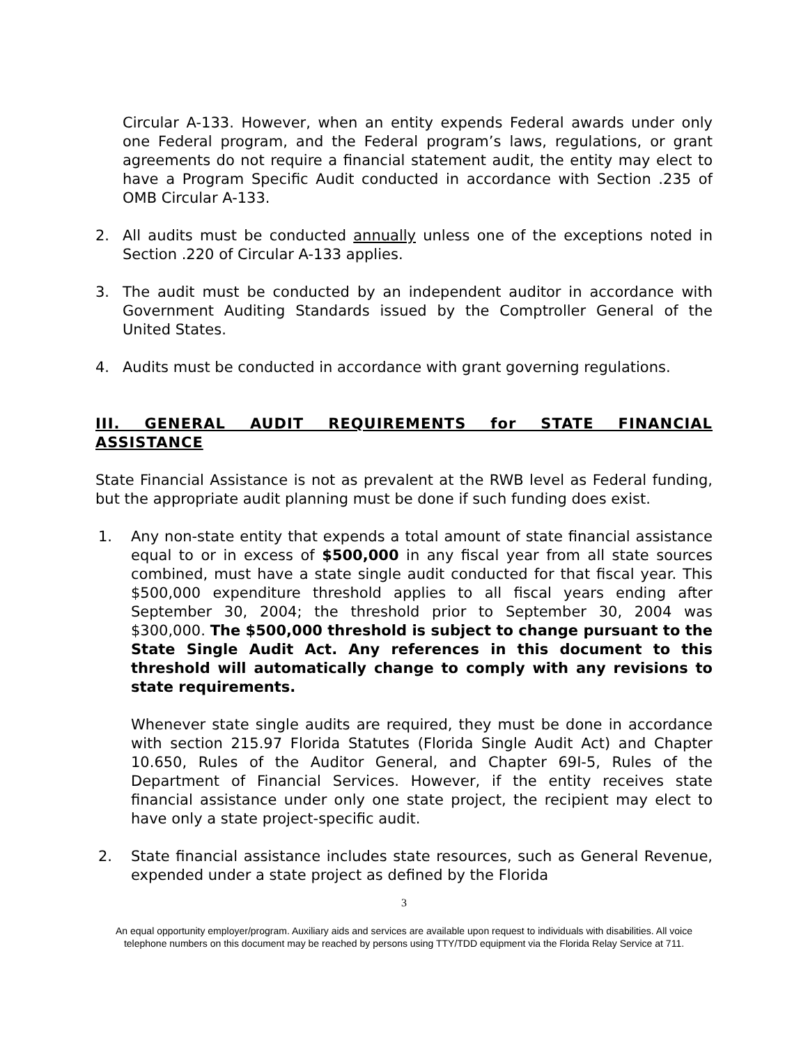Circular A-133. However, when an entity expends Federal awards under only one Federal program, and the Federal program’s laws, regulations, or grant agreements do not require a financial statement audit, the entity may elect to have a Program Specific Audit conducted in accordance with Section .235 of OMB Circular A-133.
2. All audits must be conducted annually unless one of the exceptions noted in Section .220 of Circular A-133 applies.
3. The audit must be conducted by an independent auditor in accordance with Government Auditing Standards issued by the Comptroller General of the United States.
4. Audits must be conducted in accordance with grant governing regulations.
III. GENERAL AUDIT REQUIREMENTS for STATE FINANCIAL ASSISTANCE
State Financial Assistance is not as prevalent at the RWB level as Federal funding, but the appropriate audit planning must be done if such funding does exist.
1. Any non-state entity that expends a total amount of state financial assistance equal to or in excess of $500,000 in any fiscal year from all state sources combined, must have a state single audit conducted for that fiscal year. This $500,000 expenditure threshold applies to all fiscal years ending after September 30, 2004; the threshold prior to September 30, 2004 was $300,000. The $500,000 threshold is subject to change pursuant to the State Single Audit Act. Any references in this document to this threshold will automatically change to comply with any revisions to state requirements.
Whenever state single audits are required, they must be done in accordance with section 215.97 Florida Statutes (Florida Single Audit Act) and Chapter 10.650, Rules of the Auditor General, and Chapter 69I-5, Rules of the Department of Financial Services. However, if the entity receives state financial assistance under only one state project, the recipient may elect to have only a state project-specific audit.
2. State financial assistance includes state resources, such as General Revenue, expended under a state project as defined by the Florida
3
An equal opportunity employer/program. Auxiliary aids and services are available upon request to individuals with disabilities. All voice telephone numbers on this document may be reached by persons using TTY/TDD equipment via the Florida Relay Service at 711.